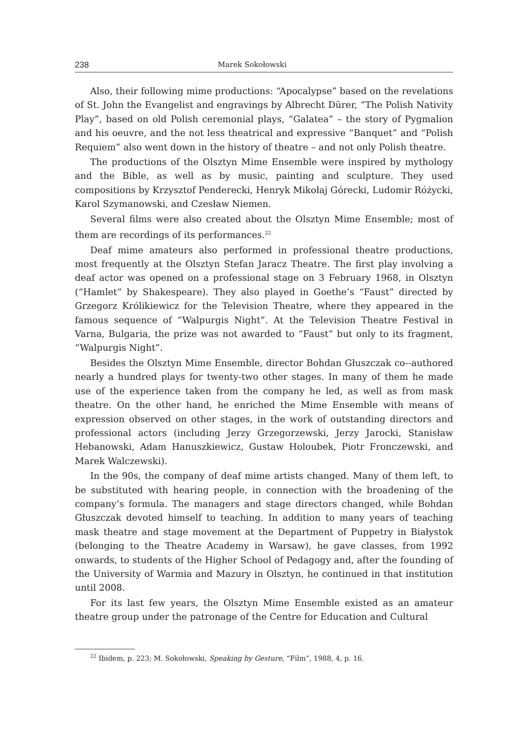238 Marek Sokołowski
Also, their following mime productions: “Apocalypse” based on the revelations of St. John the Evangelist and engravings by Albrecht Dürer, “The Polish Nativity Play”, based on old Polish ceremonial plays, “Galatea” – the story of Pygmalion and his oeuvre, and the not less theatrical and expressive “Banquet” and “Polish Requiem” also went down in the history of theatre – and not only Polish theatre.
The productions of the Olsztyn Mime Ensemble were inspired by mythology and the Bible, as well as by music, painting and sculpture. They used compositions by Krzysztof Penderecki, Henryk Mikołaj Górecki, Ludomir Różycki, Karol Szymanowski, and Czesław Niemen.
Several films were also created about the Olsztyn Mime Ensemble; most of them are recordings of its performances.<sup>22</sup>
Deaf mime amateurs also performed in professional theatre productions, most frequently at the Olsztyn Stefan Jaracz Theatre. The first play involving a deaf actor was opened on a professional stage on 3 February 1968, in Olsztyn (“Hamlet” by Shakespeare). They also played in Goethe’s “Faust” directed by Grzegorz Królikiewicz for the Television Theatre, where they appeared in the famous sequence of “Walpurgis Night”. At the Television Theatre Festival in Varna, Bulgaria, the prize was not awarded to “Faust” but only to its fragment, “Walpurgis Night”.
Besides the Olsztyn Mime Ensemble, director Bohdan Głuszczak co--authored nearly a hundred plays for twenty-two other stages. In many of them he made use of the experience taken from the company he led, as well as from mask theatre. On the other hand, he enriched the Mime Ensemble with means of expression observed on other stages, in the work of outstanding directors and professional actors (including Jerzy Grzegorzewski, Jerzy Jarocki, Stanisław Hebanowski, Adam Hanuszkiewicz, Gustaw Holoubek, Piotr Fronczewski, and Marek Walczewski).
In the 90s, the company of deaf mime artists changed. Many of them left, to be substituted with hearing people, in connection with the broadening of the company’s formula. The managers and stage directors changed, while Bohdan Głuszczak devoted himself to teaching. In addition to many years of teaching mask theatre and stage movement at the Department of Puppetry in Białystok (belonging to the Theatre Academy in Warsaw), he gave classes, from 1992 onwards, to students of the Higher School of Pedagogy and, after the founding of the University of Warmia and Mazury in Olsztyn, he continued in that institution until 2008.
For its last few years, the Olsztyn Mime Ensemble existed as an amateur theatre group under the patronage of the Centre for Education and Cultural
<sup>22</sup> Ibidem, p. 223; M. Sokołowski, Speaking by Gesture, “Film”, 1988, 4, p. 16.